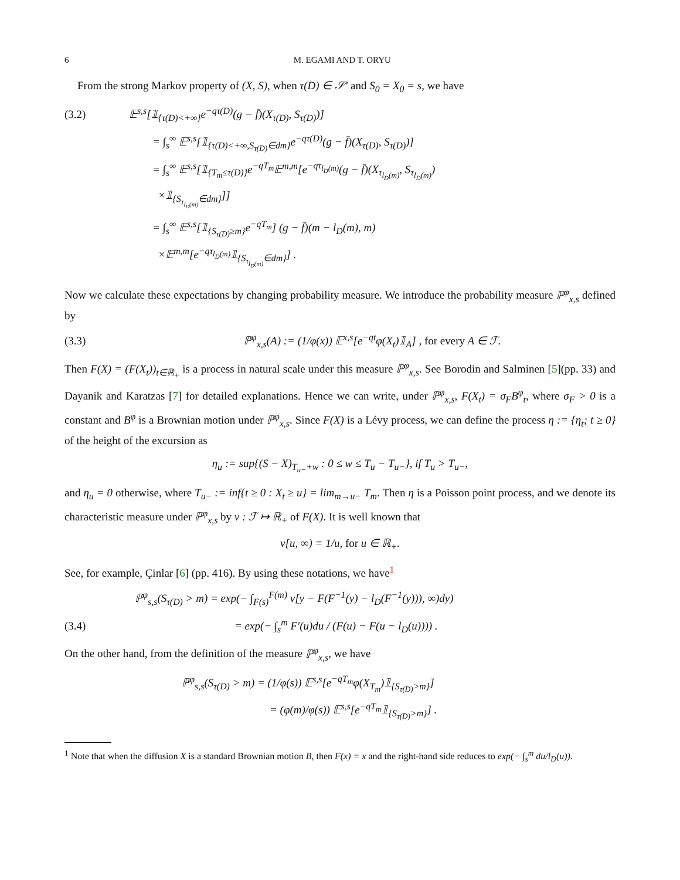6 M. EGAMI AND T. ORYU
From the strong Markov property of (X, S), when τ(D) ∈ 𝒮′ and S<sub>0</sub> = X<sub>0</sub> = s, we have
(3.2) 𝔼<sup>s,s</sup>[𝟙<sub>{τ(D)<+∞}</sub>e<sup>−qτ(D)</sup>(g − f̄)(X<sub>τ(D)</sub>, S<sub>τ(D)</sub>)]
= ∫<sub>s</sub><sup>∞</sup> 𝔼<sup>s,s</sup>[𝟙<sub>{τ(D)<+∞,S<sub>τ(D)</sub>∈dm}</sub>e<sup>−qτ(D)</sup>(g − f̄)(X<sub>τ(D)</sub>, S<sub>τ(D)</sub>)]
= ∫<sub>s</sub><sup>∞</sup> 𝔼<sup>s,s</sup>[𝟙<sub>{T<sub>m</sub>≤τ(D)}</sub>e<sup>−qT<sub>m</sub></sup>𝔼<sup>m,m</sup>[e<sup>−qτ<sub>l<sub>D</sub>(m)</sub></sup>(g − f̄)(X<sub>τ<sub>l<sub>D</sub>(m)</sub></sub>, S<sub>τ<sub>l<sub>D</sub>(m)</sub></sub>)
×𝟙<sub>{S<sub>τ<sub>l<sub>D</sub>(m)</sub></sub>∈dm}</sub>]]
= ∫<sub>s</sub><sup>∞</sup> 𝔼<sup>s,s</sup>[𝟙<sub>{S<sub>τ(D)</sub>≥m}</sub>e<sup>−qT<sub>m</sub></sup>] (g − f̄)(m − l<sub>D</sub>(m), m)
×𝔼<sup>m,m</sup>[e<sup>−qτ<sub>l<sub>D</sub>(m)</sub></sup>𝟙<sub>{S<sub>τ<sub>l<sub>D</sub>(m)</sub></sub>∈dm}</sub>] .
Now we calculate these expectations by changing probability measure. We introduce the probability measure ℙ<sup>φ</sup><sub>x,s</sub> defined by
(3.3) ℙ<sup>φ</sup><sub>x,s</sub>(A) := (1/φ(x)) 𝔼<sup>x,s</sup>[e<sup>−qt</sup>φ(X<sub>t</sub>)𝟙<sub>A</sub>] , for every A ∈ ℱ.
Then F(X) = (F(X<sub>t</sub>))<sub>t∈ℝ<sub>+</sub></sub> is a process in natural scale under this measure ℙ<sup>φ</sup><sub>x,s</sub>. See Borodin and Salminen [5](pp. 33) and Dayanik and Karatzas [7] for detailed explanations. Hence we can write, under ℙ<sup>φ</sup><sub>x,s</sub>, F(X<sub>t</sub>) = σ<sub>F</sub>B<sup>φ</sup><sub>t</sub>, where σ<sub>F</sub> > 0 is a constant and B<sup>φ</sup> is a Brownian motion under ℙ<sup>φ</sup><sub>x,s</sub>. Since F(X) is a Lévy process, we can define the process η := {η<sub>t</sub>; t ≥ 0} of the height of the excursion as
η<sub>u</sub> := sup{(S − X)<sub>T<sub>u−</sub>+w</sub> : 0 ≤ w ≤ T<sub>u</sub> − T<sub>u−</sub>}, if T<sub>u</sub> > T<sub>u−</sub>,
and η<sub>u</sub> = 0 otherwise, where T<sub>u−</sub> := inf{t ≥ 0 : X<sub>t</sub> ≥ u} = lim<sub>m→u−</sub> T<sub>m</sub>. Then η is a Poisson point process, and we denote its characteristic measure under ℙ<sup>φ</sup><sub>x,s</sub> by ν : ℱ ↦ ℝ<sub>+</sub> of F(X). It is well known that
ν[u, ∞) = 1/u, for u ∈ ℝ<sub>+</sub>.
See, for example, Çinlar [6] (pp. 416). By using these notations, we have<sup>1</sup>
ℙ<sup>φ</sup><sub>s,s</sub>(S<sub>τ(D)</sub> > m) = exp(− ∫<sub>F(s)</sub><sup>F(m)</sup> ν[y − F(F<sup>−1</sup>(y) − l<sub>D</sub>(F<sup>−1</sup>(y))), ∞)dy)
(3.4) = exp(− ∫<sub>s</sub><sup>m</sup> F′(u)du / (F(u) − F(u − l<sub>D</sub>(u)))) .
On the other hand, from the definition of the measure ℙ<sup>φ</sup><sub>x,s</sub>, we have
ℙ<sup>φ</sup><sub>s,s</sub>(S<sub>τ(D)</sub> > m) = (1/φ(s)) 𝔼<sup>s,s</sup>[e<sup>−qT<sub>m</sub></sup>φ(X<sub>T<sub>m</sub></sub>)𝟙<sub>{S<sub>τ(D)</sub>>m}</sub>]
= (φ(m)/φ(s)) 𝔼<sup>s,s</sup>[e<sup>−qT<sub>m</sub></sup>𝟙<sub>{S<sub>τ(D)</sub>>m}</sub>] .
<sup>1</sup> Note that when the diffusion X is a standard Brownian motion B, then F(x) = x and the right-hand side reduces to exp(− ∫<sub>s</sub><sup>m</sup> du/l<sub>D</sub>(u)).